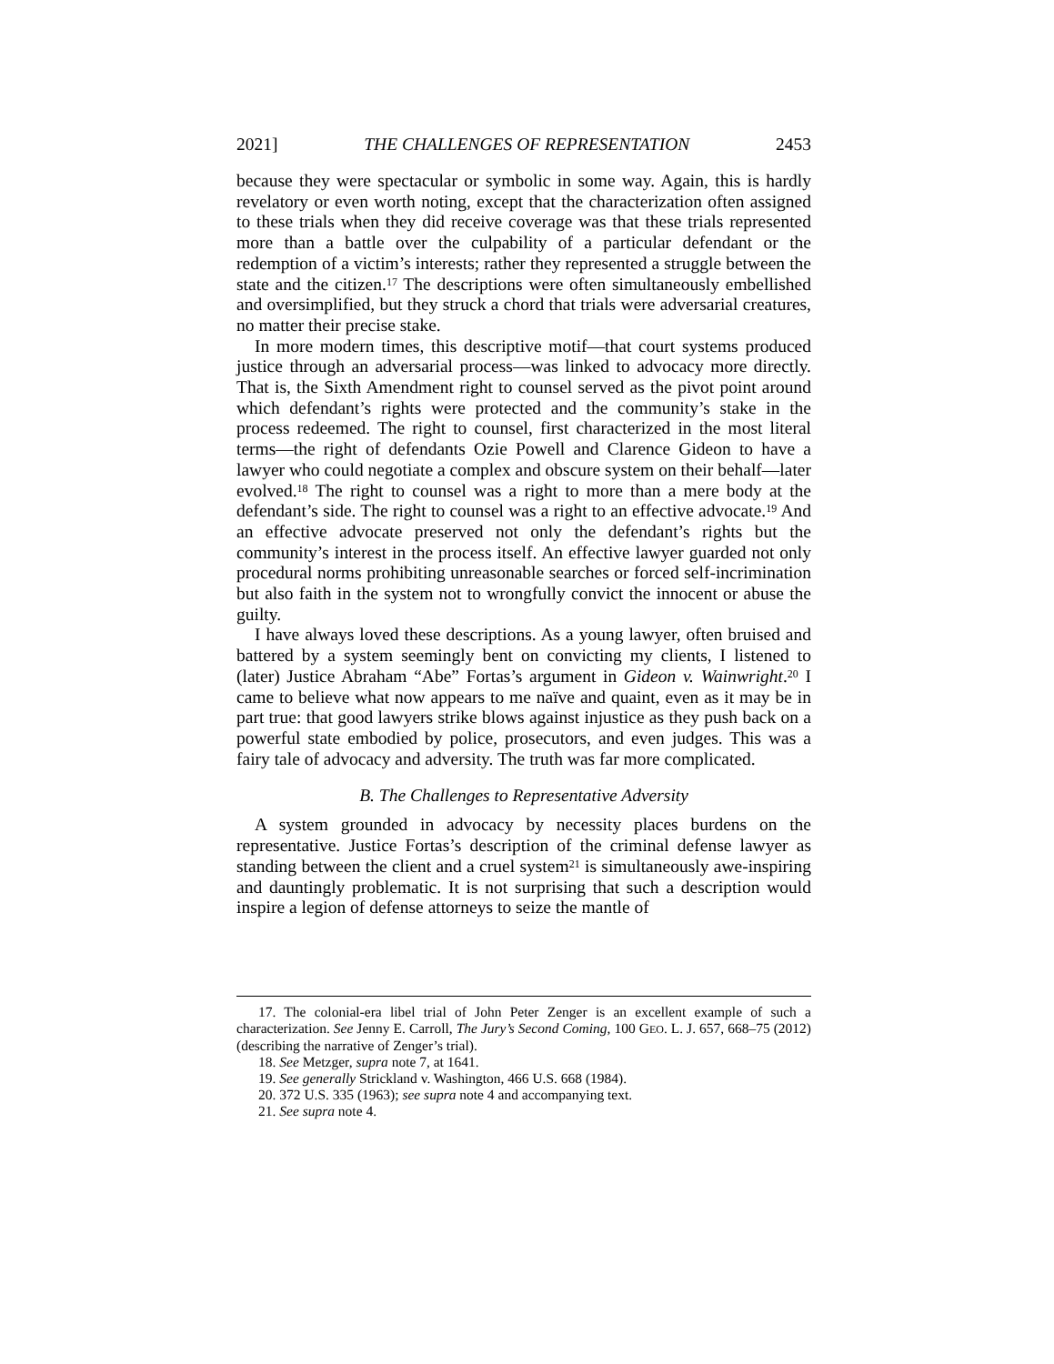2021] THE CHALLENGES OF REPRESENTATION 2453
because they were spectacular or symbolic in some way. Again, this is hardly revelatory or even worth noting, except that the characterization often assigned to these trials when they did receive coverage was that these trials represented more than a battle over the culpability of a particular defendant or the redemption of a victim’s interests; rather they represented a struggle between the state and the citizen.<sup>17</sup> The descriptions were often simultaneously embellished and oversimplified, but they struck a chord that trials were adversarial creatures, no matter their precise stake.
In more modern times, this descriptive motif—that court systems produced justice through an adversarial process—was linked to advocacy more directly. That is, the Sixth Amendment right to counsel served as the pivot point around which defendant’s rights were protected and the community’s stake in the process redeemed. The right to counsel, first characterized in the most literal terms—the right of defendants Ozie Powell and Clarence Gideon to have a lawyer who could negotiate a complex and obscure system on their behalf—later evolved.<sup>18</sup> The right to counsel was a right to more than a mere body at the defendant’s side. The right to counsel was a right to an effective advocate.<sup>19</sup> And an effective advocate preserved not only the defendant’s rights but the community’s interest in the process itself. An effective lawyer guarded not only procedural norms prohibiting unreasonable searches or forced self-incrimination but also faith in the system not to wrongfully convict the innocent or abuse the guilty.
I have always loved these descriptions. As a young lawyer, often bruised and battered by a system seemingly bent on convicting my clients, I listened to (later) Justice Abraham “Abe” Fortas’s argument in Gideon v. Wainwright.<sup>20</sup> I came to believe what now appears to me naïve and quaint, even as it may be in part true: that good lawyers strike blows against injustice as they push back on a powerful state embodied by police, prosecutors, and even judges. This was a fairy tale of advocacy and adversity. The truth was far more complicated.
B. The Challenges to Representative Adversity
A system grounded in advocacy by necessity places burdens on the representative. Justice Fortas’s description of the criminal defense lawyer as standing between the client and a cruel system<sup>21</sup> is simultaneously awe-inspiring and dauntingly problematic. It is not surprising that such a description would inspire a legion of defense attorneys to seize the mantle of
17. The colonial-era libel trial of John Peter Zenger is an excellent example of such a characterization. See Jenny E. Carroll, The Jury’s Second Coming, 100 GEO. L. J. 657, 668–75 (2012) (describing the narrative of Zenger’s trial).
18. See Metzger, supra note 7, at 1641.
19. See generally Strickland v. Washington, 466 U.S. 668 (1984).
20. 372 U.S. 335 (1963); see supra note 4 and accompanying text.
21. See supra note 4.